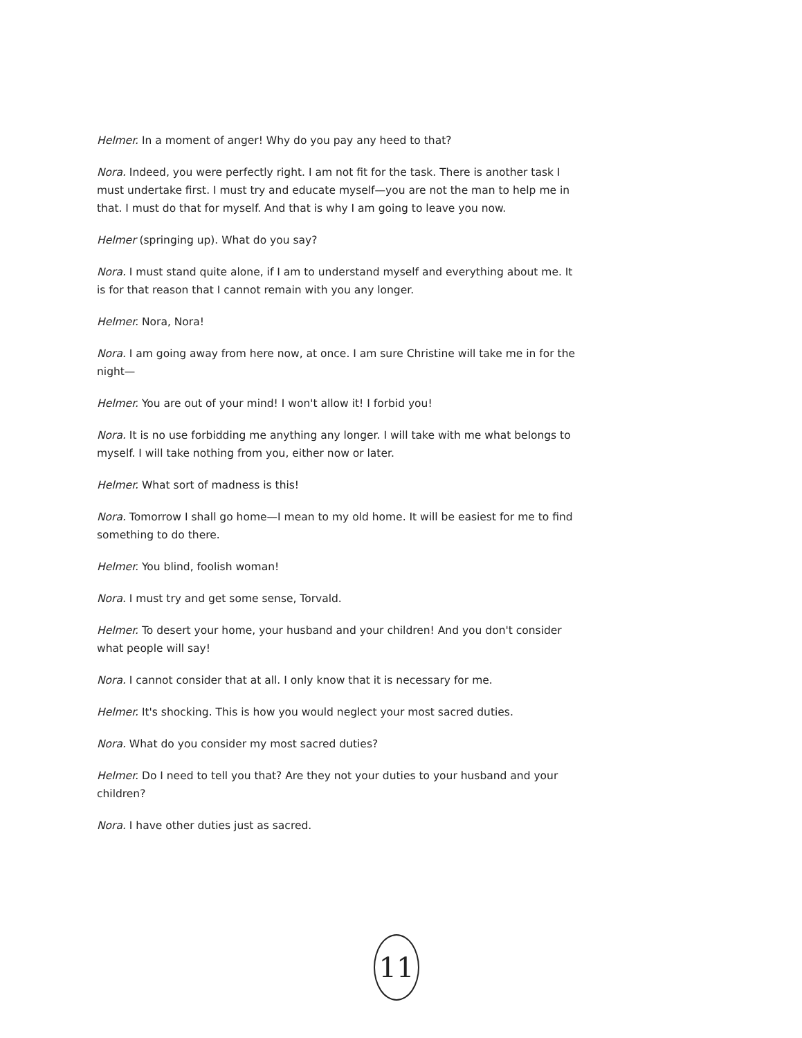Helmer. In a moment of anger! Why do you pay any heed to that?
Nora. Indeed, you were perfectly right. I am not fit for the task. There is another task I must undertake first. I must try and educate myself—you are not the man to help me in that. I must do that for myself. And that is why I am going to leave you now.
Helmer (springing up). What do you say?
Nora. I must stand quite alone, if I am to understand myself and everything about me. It is for that reason that I cannot remain with you any longer.
Helmer. Nora, Nora!
Nora. I am going away from here now, at once. I am sure Christine will take me in for the night—
Helmer. You are out of your mind! I won't allow it! I forbid you!
Nora. It is no use forbidding me anything any longer. I will take with me what belongs to myself. I will take nothing from you, either now or later.
Helmer. What sort of madness is this!
Nora. Tomorrow I shall go home—I mean to my old home. It will be easiest for me to find something to do there.
Helmer. You blind, foolish woman!
Nora. I must try and get some sense, Torvald.
Helmer. To desert your home, your husband and your children! And you don't consider what people will say!
Nora. I cannot consider that at all. I only know that it is necessary for me.
Helmer. It's shocking. This is how you would neglect your most sacred duties.
Nora. What do you consider my most sacred duties?
Helmer. Do I need to tell you that? Are they not your duties to your husband and your children?
Nora. I have other duties just as sacred.
11